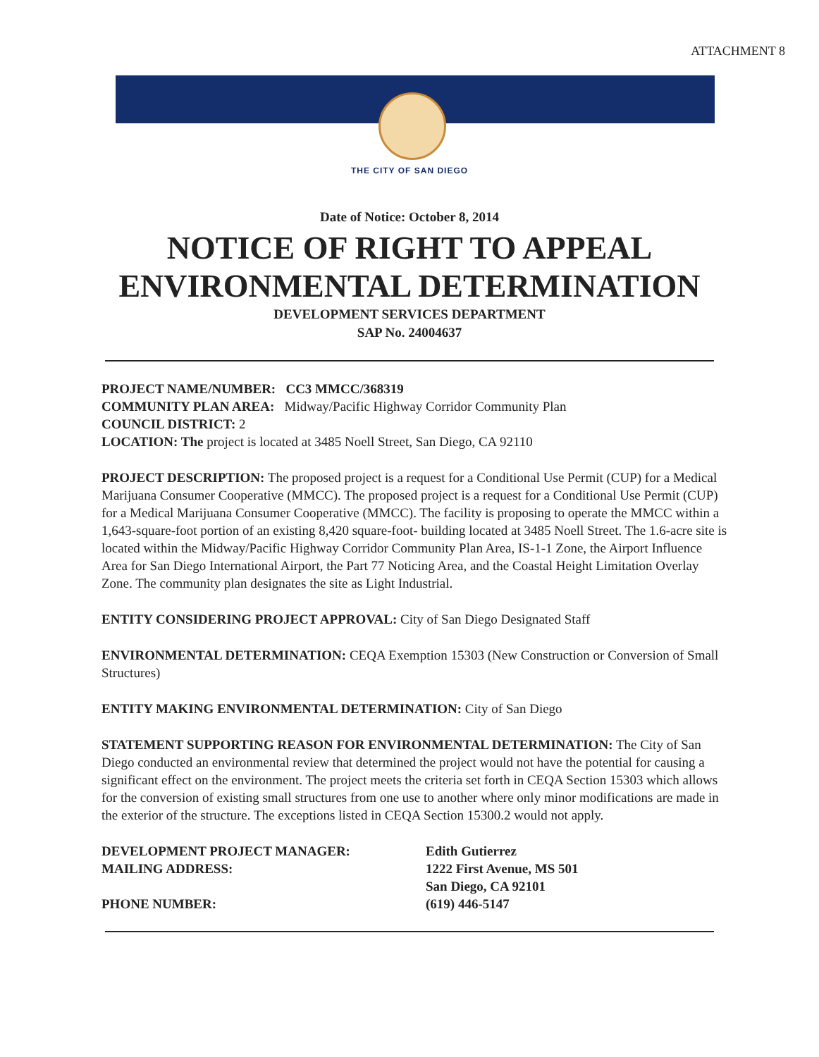ATTACHMENT 8
THE CITY OF SAN DIEGO
Date of Notice: October 8, 2014
NOTICE OF RIGHT TO APPEAL
ENVIRONMENTAL DETERMINATION
DEVELOPMENT SERVICES DEPARTMENT
SAP No. 24004637
PROJECT NAME/NUMBER: CC3 MMCC/368319
COMMUNITY PLAN AREA: Midway/Pacific Highway Corridor Community Plan
COUNCIL DISTRICT: 2
LOCATION: The project is located at 3485 Noell Street, San Diego, CA 92110
PROJECT DESCRIPTION: The proposed project is a request for a Conditional Use Permit (CUP) for a Medical Marijuana Consumer Cooperative (MMCC). The proposed project is a request for a Conditional Use Permit (CUP) for a Medical Marijuana Consumer Cooperative (MMCC). The facility is proposing to operate the MMCC within a 1,643-square-foot portion of an existing 8,420 square-foot- building located at 3485 Noell Street. The 1.6-acre site is located within the Midway/Pacific Highway Corridor Community Plan Area, IS-1-1 Zone, the Airport Influence Area for San Diego International Airport, the Part 77 Noticing Area, and the Coastal Height Limitation Overlay Zone. The community plan designates the site as Light Industrial.
ENTITY CONSIDERING PROJECT APPROVAL: City of San Diego Designated Staff
ENVIRONMENTAL DETERMINATION: CEQA Exemption 15303 (New Construction or Conversion of Small Structures)
ENTITY MAKING ENVIRONMENTAL DETERMINATION: City of San Diego
STATEMENT SUPPORTING REASON FOR ENVIRONMENTAL DETERMINATION: The City of San Diego conducted an environmental review that determined the project would not have the potential for causing a significant effect on the environment. The project meets the criteria set forth in CEQA Section 15303 which allows for the conversion of existing small structures from one use to another where only minor modifications are made in the exterior of the structure. The exceptions listed in CEQA Section 15300.2 would not apply.
DEVELOPMENT PROJECT MANAGER:
Edith Gutierrez
MAILING ADDRESS:
1222 First Avenue, MS 501
San Diego, CA 92101
PHONE NUMBER:
(619) 446-5147